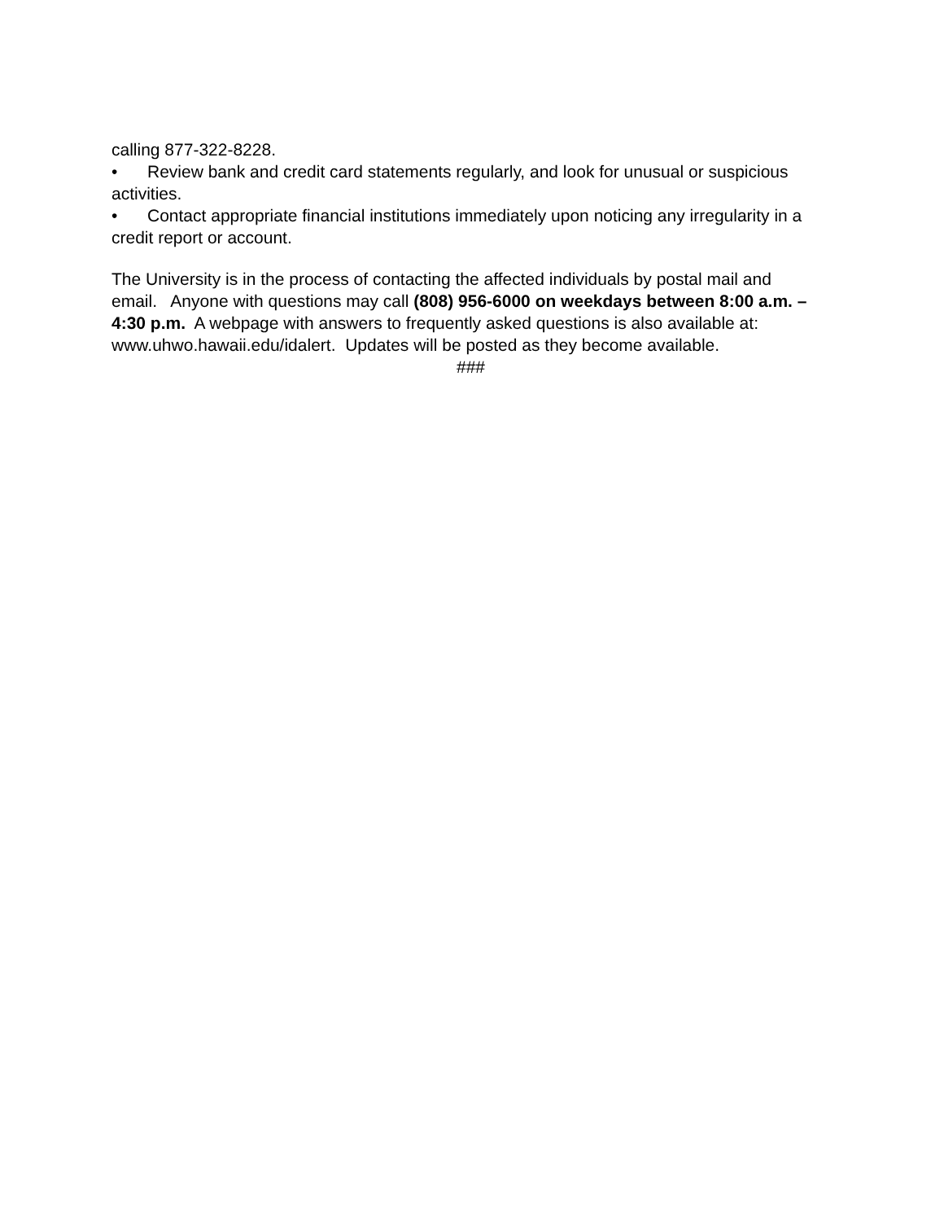calling 877-322-8228.
• Review bank and credit card statements regularly, and look for unusual or suspicious activities.
• Contact appropriate financial institutions immediately upon noticing any irregularity in a credit report or account.
The University is in the process of contacting the affected individuals by postal mail and email. Anyone with questions may call (808) 956-6000 on weekdays between 8:00 a.m. – 4:30 p.m. A webpage with answers to frequently asked questions is also available at: www.uhwo.hawaii.edu/idalert. Updates will be posted as they become available.
###